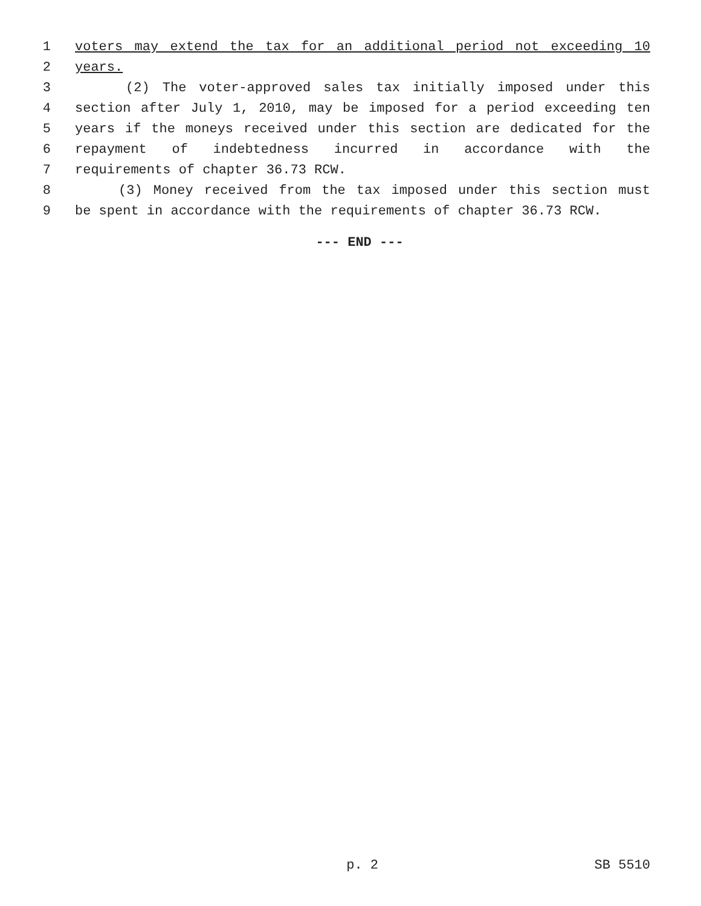1 voters may extend the tax for an additional period not exceeding 10
2 years.
3 (2) The voter-approved sales tax initially imposed under this
4 section after July 1, 2010, may be imposed for a period exceeding ten
5 years if the moneys received under this section are dedicated for the
6 repayment of indebtedness incurred in accordance with the
7 requirements of chapter 36.73 RCW.
8 (3) Money received from the tax imposed under this section must
9 be spent in accordance with the requirements of chapter 36.73 RCW.
--- END ---
p. 2 SB 5510